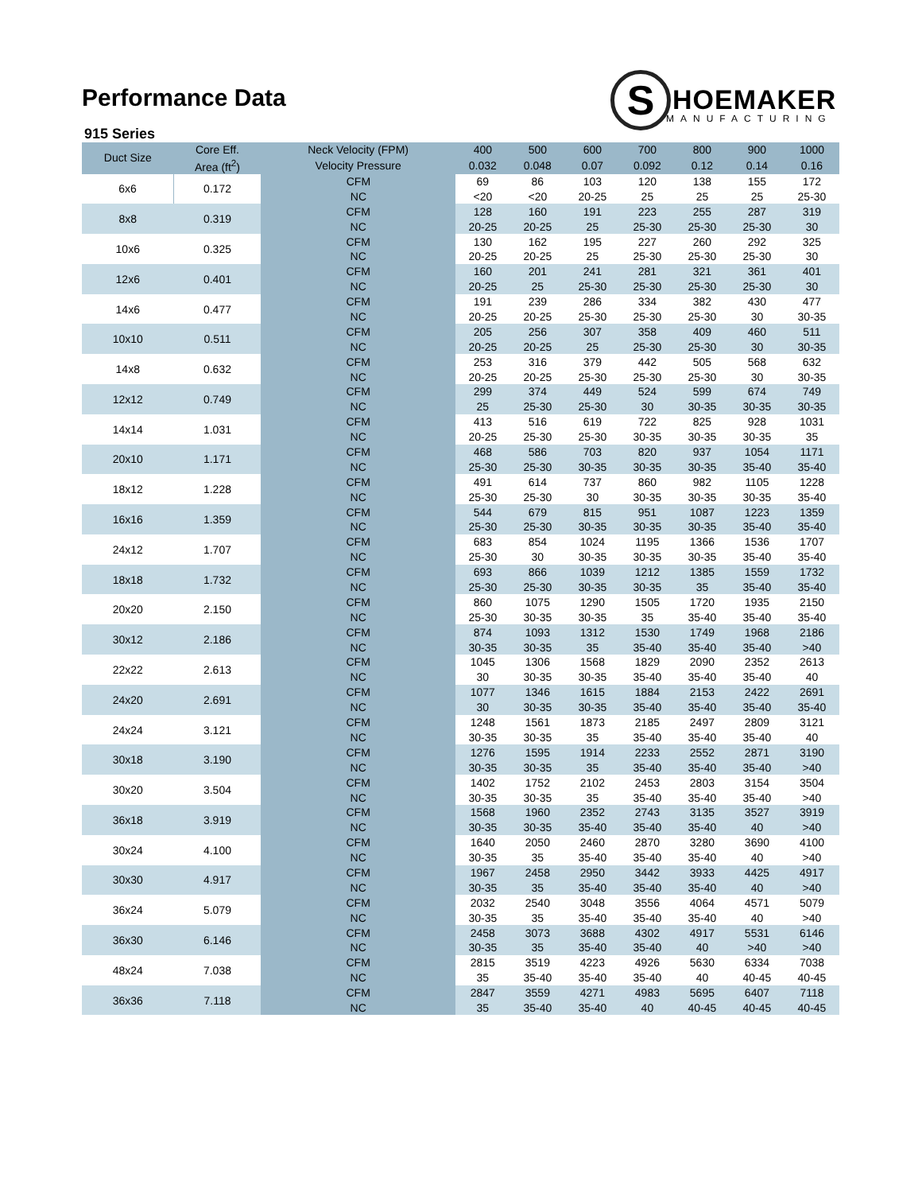S HOEMAKER
MANUFACTURING
Performance Data
915 Series
| Duct Size | Core Eff. | Neck Velocity (FPM) | 400 | 500 | 600 | 700 | 800 | 900 | 1000 |
| --- | --- | --- | --- | --- | --- | --- | --- | --- | --- |
| | Area (ft<sup>2</sup>) | Velocity Pressure | 0.032 | 0.048 | 0.07 | 0.092 | 0.12 | 0.14 | 0.16 |
| 6x6 | 0.172 | CFM | 69 | 86 | 103 | 120 | 138 | 155 | 172 |
| | | NC | <20 | <20 | 20-25 | 25 | 25 | 25 | 25-30 |
| 8x8 | 0.319 | CFM | 128 | 160 | 191 | 223 | 255 | 287 | 319 |
| | | NC | 20-25 | 20-25 | 25 | 25-30 | 25-30 | 25-30 | 30 |
| 10x6 | 0.325 | CFM | 130 | 162 | 195 | 227 | 260 | 292 | 325 |
| | | NC | 20-25 | 20-25 | 25 | 25-30 | 25-30 | 25-30 | 30 |
| 12x6 | 0.401 | CFM | 160 | 201 | 241 | 281 | 321 | 361 | 401 |
| | | NC | 20-25 | 25 | 25-30 | 25-30 | 25-30 | 25-30 | 30 |
| 14x6 | 0.477 | CFM | 191 | 239 | 286 | 334 | 382 | 430 | 477 |
| | | NC | 20-25 | 20-25 | 25-30 | 25-30 | 25-30 | 30 | 30-35 |
| 10x10 | 0.511 | CFM | 205 | 256 | 307 | 358 | 409 | 460 | 511 |
| | | NC | 20-25 | 20-25 | 25 | 25-30 | 25-30 | 30 | 30-35 |
| 14x8 | 0.632 | CFM | 253 | 316 | 379 | 442 | 505 | 568 | 632 |
| | | NC | 20-25 | 20-25 | 25-30 | 25-30 | 25-30 | 30 | 30-35 |
| 12x12 | 0.749 | CFM | 299 | 374 | 449 | 524 | 599 | 674 | 749 |
| | | NC | 25 | 25-30 | 25-30 | 30 | 30-35 | 30-35 | 30-35 |
| 14x14 | 1.031 | CFM | 413 | 516 | 619 | 722 | 825 | 928 | 1031 |
| | | NC | 20-25 | 25-30 | 25-30 | 30-35 | 30-35 | 30-35 | 35 |
| 20x10 | 1.171 | CFM | 468 | 586 | 703 | 820 | 937 | 1054 | 1171 |
| | | NC | 25-30 | 25-30 | 30-35 | 30-35 | 30-35 | 35-40 | 35-40 |
| 18x12 | 1.228 | CFM | 491 | 614 | 737 | 860 | 982 | 1105 | 1228 |
| | | NC | 25-30 | 25-30 | 30 | 30-35 | 30-35 | 30-35 | 35-40 |
| 16x16 | 1.359 | CFM | 544 | 679 | 815 | 951 | 1087 | 1223 | 1359 |
| | | NC | 25-30 | 25-30 | 30-35 | 30-35 | 30-35 | 35-40 | 35-40 |
| 24x12 | 1.707 | CFM | 683 | 854 | 1024 | 1195 | 1366 | 1536 | 1707 |
| | | NC | 25-30 | 30 | 30-35 | 30-35 | 30-35 | 35-40 | 35-40 |
| 18x18 | 1.732 | CFM | 693 | 866 | 1039 | 1212 | 1385 | 1559 | 1732 |
| | | NC | 25-30 | 25-30 | 30-35 | 30-35 | 35 | 35-40 | 35-40 |
| 20x20 | 2.150 | CFM | 860 | 1075 | 1290 | 1505 | 1720 | 1935 | 2150 |
| | | NC | 25-30 | 30-35 | 30-35 | 35 | 35-40 | 35-40 | 35-40 |
| 30x12 | 2.186 | CFM | 874 | 1093 | 1312 | 1530 | 1749 | 1968 | 2186 |
| | | NC | 30-35 | 30-35 | 35 | 35-40 | 35-40 | 35-40 | >40 |
| 22x22 | 2.613 | CFM | 1045 | 1306 | 1568 | 1829 | 2090 | 2352 | 2613 |
| | | NC | 30 | 30-35 | 30-35 | 35-40 | 35-40 | 35-40 | 40 |
| 24x20 | 2.691 | CFM | 1077 | 1346 | 1615 | 1884 | 2153 | 2422 | 2691 |
| | | NC | 30 | 30-35 | 30-35 | 35-40 | 35-40 | 35-40 | 35-40 |
| 24x24 | 3.121 | CFM | 1248 | 1561 | 1873 | 2185 | 2497 | 2809 | 3121 |
| | | NC | 30-35 | 30-35 | 35 | 35-40 | 35-40 | 35-40 | 40 |
| 30x18 | 3.190 | CFM | 1276 | 1595 | 1914 | 2233 | 2552 | 2871 | 3190 |
| | | NC | 30-35 | 30-35 | 35 | 35-40 | 35-40 | 35-40 | >40 |
| 30x20 | 3.504 | CFM | 1402 | 1752 | 2102 | 2453 | 2803 | 3154 | 3504 |
| | | NC | 30-35 | 30-35 | 35 | 35-40 | 35-40 | 35-40 | >40 |
| 36x18 | 3.919 | CFM | 1568 | 1960 | 2352 | 2743 | 3135 | 3527 | 3919 |
| | | NC | 30-35 | 30-35 | 35-40 | 35-40 | 35-40 | 40 | >40 |
| 30x24 | 4.100 | CFM | 1640 | 2050 | 2460 | 2870 | 3280 | 3690 | 4100 |
| | | NC | 30-35 | 35 | 35-40 | 35-40 | 35-40 | 40 | >40 |
| 30x30 | 4.917 | CFM | 1967 | 2458 | 2950 | 3442 | 3933 | 4425 | 4917 |
| | | NC | 30-35 | 35 | 35-40 | 35-40 | 35-40 | 40 | >40 |
| 36x24 | 5.079 | CFM | 2032 | 2540 | 3048 | 3556 | 4064 | 4571 | 5079 |
| | | NC | 30-35 | 35 | 35-40 | 35-40 | 35-40 | 40 | >40 |
| 36x30 | 6.146 | CFM | 2458 | 3073 | 3688 | 4302 | 4917 | 5531 | 6146 |
| | | NC | 30-35 | 35 | 35-40 | 35-40 | 40 | >40 | >40 |
| 48x24 | 7.038 | CFM | 2815 | 3519 | 4223 | 4926 | 5630 | 6334 | 7038 |
| | | NC | 35 | 35-40 | 35-40 | 35-40 | 40 | 40-45 | 40-45 |
| 36x36 | 7.118 | CFM | 2847 | 3559 | 4271 | 4983 | 5695 | 6407 | 7118 |
| | | NC | 35 | 35-40 | 35-40 | 40 | 40-45 | 40-45 | 40-45 |